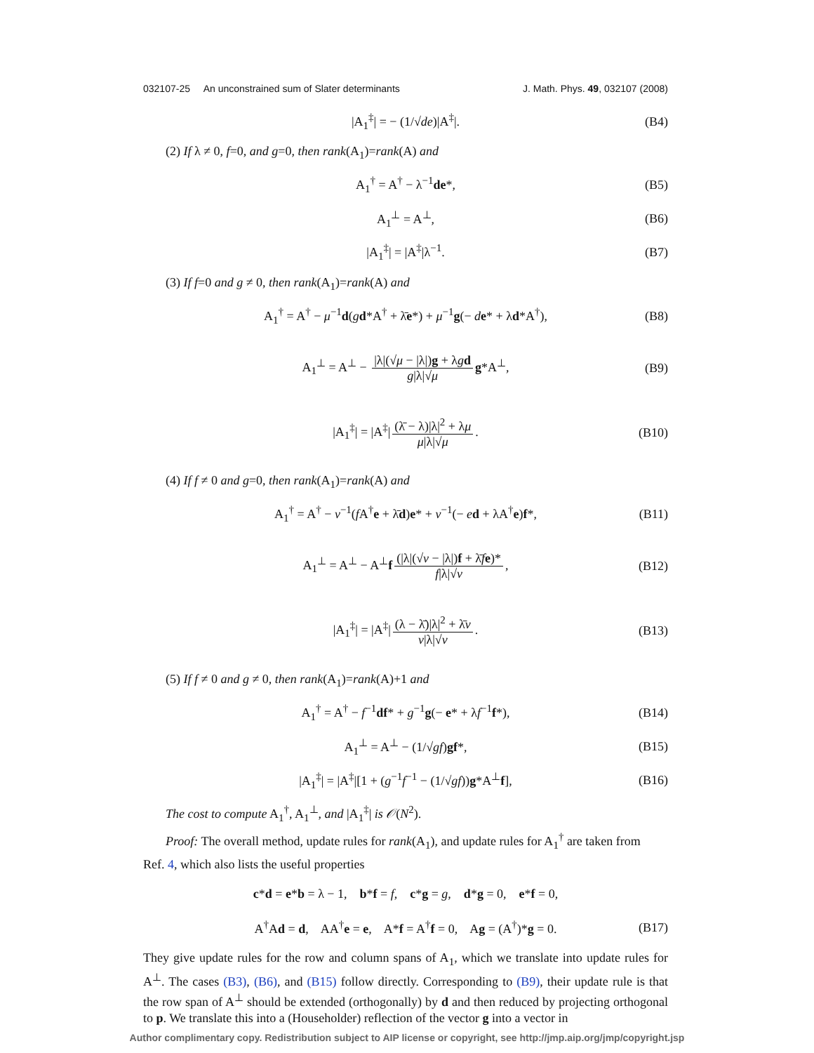032107-25 An unconstrained sum of Slater determinants J. Math. Phys. 49, 032107 (2008)
|A<sub>1</sub><sup>‡</sup>| = − (1/√de)|A<sup>‡</sup>|. (B4)
(2) If λ ≠ 0, f=0, and g=0, then rank(A<sub>1</sub>)=rank(A) and
A<sub>1</sub><sup>†</sup> = A<sup>†</sup> − λ<sup>−1</sup>de*, (B5)
A<sub>1</sub><sup>⊥</sup> = A<sup>⊥</sup>, (B6)
|A<sub>1</sub><sup>‡</sup>| = |A<sup>‡</sup>|λ<sup>−1</sup>. (B7)
(3) If f=0 and g ≠ 0, then rank(A<sub>1</sub>)=rank(A) and
A<sub>1</sub><sup>†</sup> = A<sup>†</sup> − μ<sup>−1</sup>d(gd*A<sup>†</sup> + λ̄e*) + μ<sup>−1</sup>g(− de* + λd*A<sup>†</sup>), (B8)
A<sub>1</sub><sup>⊥</sup> = A<sup>⊥</sup> − |λ|(√μ − |λ|)g + λgd g|λ|√μ g*A<sup>⊥</sup>, (B9)
|A<sub>1</sub><sup>‡</sup>| = |A<sup>‡</sup>| (λ̄ − λ)|λ|<sup>2</sup> + λμ μ|λ|√μ. (B10)
(4) If f ≠ 0 and g=0, then rank(A<sub>1</sub>)=rank(A) and
A<sub>1</sub><sup>†</sup> = A<sup>†</sup> − ν<sup>−1</sup>(f A<sup>†</sup>e + λ̄d)e* + ν<sup>−1</sup>(− ed + λA<sup>†</sup>e)f*, (B11)
A<sub>1</sub><sup>⊥</sup> = A<sup>⊥</sup> − A<sup>⊥</sup>f (|λ|(√ν − |λ|)f + λ̄fe)* f|λ|√ν, (B12)
|A<sub>1</sub><sup>‡</sup>| = |A<sup>‡</sup>| (λ − λ̄)|λ|<sup>2</sup> + λ̄ν ν|λ|√ν. (B13)
(5) If f ≠ 0 and g ≠ 0, then rank(A<sub>1</sub>)=rank(A)+1 and
A<sub>1</sub><sup>†</sup> = A<sup>†</sup> − f<sup>−1</sup>df* + g<sup>−1</sup>g(− e* + λf<sup>−1</sup>f*), (B14)
A<sub>1</sub><sup>⊥</sup> = A<sup>⊥</sup> − (1/√gf)gf*, (B15)
|A<sub>1</sub><sup>‡</sup>| = |A<sup>‡</sup>|[1 + (g<sup>−1</sup>f<sup>−1</sup> − (1/√gf))g*A<sup>⊥</sup>f], (B16)
The cost to compute A<sub>1</sub><sup>†</sup>, A<sub>1</sub><sup>⊥</sup>, and |A<sub>1</sub><sup>‡</sup>| is 𝒪(N<sup>2</sup>).
Proof: The overall method, update rules for rank(A<sub>1</sub>), and update rules for A<sub>1</sub><sup>†</sup> are taken from
Ref. 4, which also lists the useful properties
c*d = e*b = λ − 1, b*f = f, c*g = g, d*g = 0, e*f = 0,
A<sup>†</sup>Ad = d, AA<sup>†</sup>e = e, A*f = A<sup>†</sup>f = 0, Ag = (A<sup>†</sup>)*g = 0. (B17)
They give update rules for the row and column spans of A<sub>1</sub>, which we translate into update rules for A<sup>⊥</sup>. The cases (B3), (B6), and (B15) follow directly. Corresponding to (B9), their update rule is that the row span of A<sup>⊥</sup> should be extended (orthogonally) by d and then reduced by projecting orthogonal to p. We translate this into a (Householder) reflection of the vector g into a vector in
Author complimentary copy. Redistribution subject to AIP license or copyright, see http://jmp.aip.org/jmp/copyright.jsp